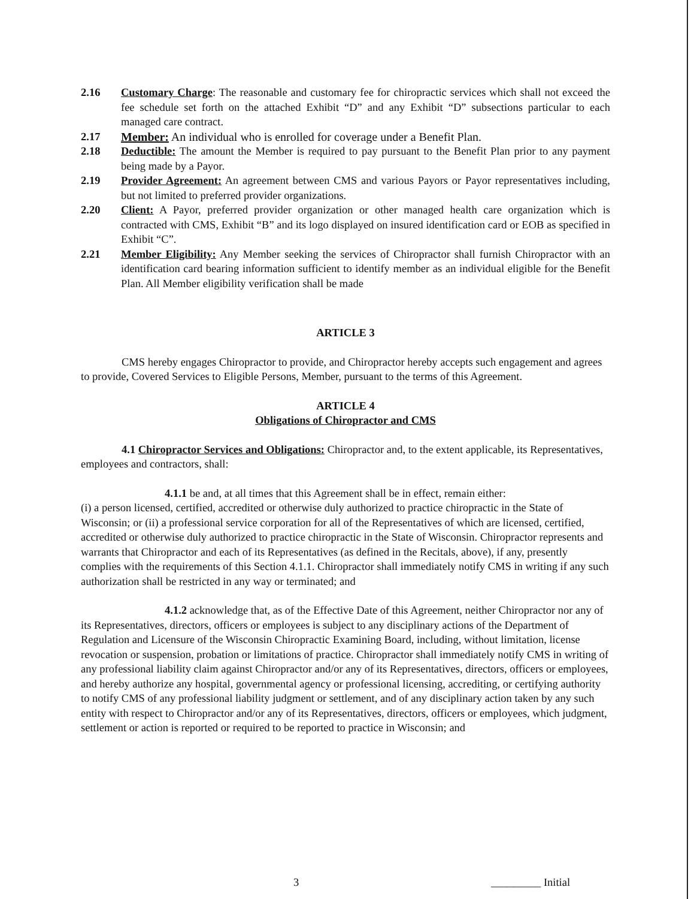2.16 Customary Charge: The reasonable and customary fee for chiropractic services which shall not exceed the fee schedule set forth on the attached Exhibit “D” and any Exhibit “D” subsections particular to each managed care contract.
2.17 Member: An individual who is enrolled for coverage under a Benefit Plan.
2.18 Deductible: The amount the Member is required to pay pursuant to the Benefit Plan prior to any payment being made by a Payor.
2.19 Provider Agreement: An agreement between CMS and various Payors or Payor representatives including, but not limited to preferred provider organizations.
2.20 Client: A Payor, preferred provider organization or other managed health care organization which is contracted with CMS, Exhibit “B” and its logo displayed on insured identification card or EOB as specified in Exhibit “C”.
2.21 Member Eligibility: Any Member seeking the services of Chiropractor shall furnish Chiropractor with an identification card bearing information sufficient to identify member as an individual eligible for the Benefit Plan. All Member eligibility verification shall be made
ARTICLE 3
CMS hereby engages Chiropractor to provide, and Chiropractor hereby accepts such engagement and agrees to provide, Covered Services to Eligible Persons, Member, pursuant to the terms of this Agreement.
ARTICLE 4
Obligations of Chiropractor and CMS
4.1 Chiropractor Services and Obligations: Chiropractor and, to the extent applicable, its Representatives, employees and contractors, shall:
4.1.1 be and, at all times that this Agreement shall be in effect, remain either:
(i) a person licensed, certified, accredited or otherwise duly authorized to practice chiropractic in the State of Wisconsin; or (ii) a professional service corporation for all of the Representatives of which are licensed, certified, accredited or otherwise duly authorized to practice chiropractic in the State of Wisconsin. Chiropractor represents and warrants that Chiropractor and each of its Representatives (as defined in the Recitals, above), if any, presently complies with the requirements of this Section 4.1.1. Chiropractor shall immediately notify CMS in writing if any such authorization shall be restricted in any way or terminated; and
4.1.2 acknowledge that, as of the Effective Date of this Agreement, neither Chiropractor nor any of its Representatives, directors, officers or employees is subject to any disciplinary actions of the Department of Regulation and Licensure of the Wisconsin Chiropractic Examining Board, including, without limitation, license revocation or suspension, probation or limitations of practice. Chiropractor shall immediately notify CMS in writing of any professional liability claim against Chiropractor and/or any of its Representatives, directors, officers or employees, and hereby authorize any hospital, governmental agency or professional licensing, accrediting, or certifying authority to notify CMS of any professional liability judgment or settlement, and of any disciplinary action taken by any such entity with respect to Chiropractor and/or any of its Representatives, directors, officers or employees, which judgment, settlement or action is reported or required to be reported to practice in Wisconsin; and
3 _________ Initial